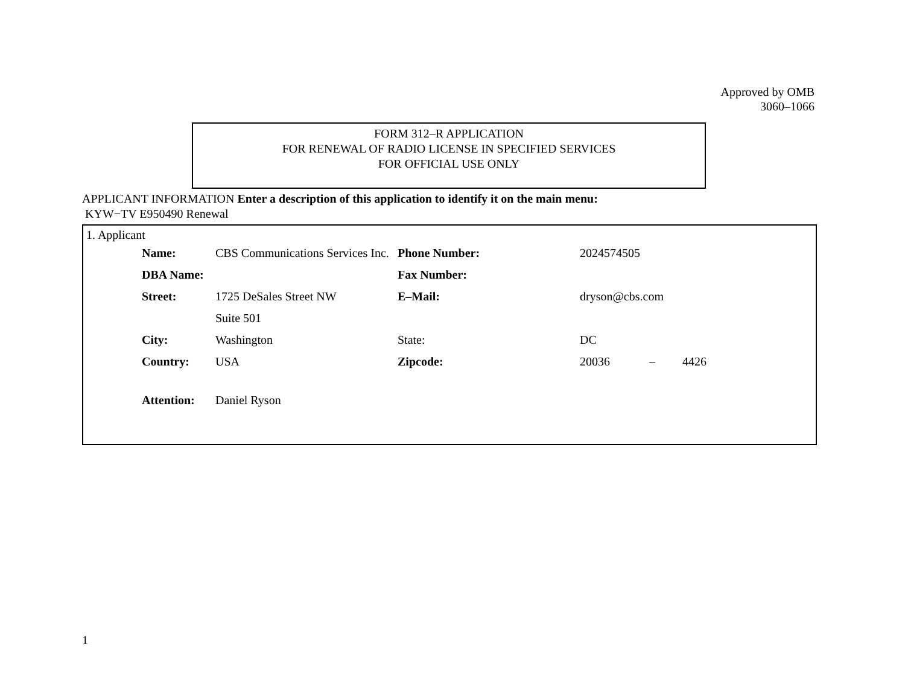Approved by OMB
3060–1066
FORM 312–R APPLICATION
FOR RENEWAL OF RADIO LICENSE IN SPECIFIED SERVICES
FOR OFFICIAL USE ONLY
APPLICANT INFORMATION Enter a description of this application to identify it on the main menu:
KYW−TV E950490 Renewal
1. Applicant
| Name: | CBS Communications Services Inc. | Phone Number: | 2024574505 |
| DBA Name: | | Fax Number: | |
| Street: | 1725 DeSales Street NW | E–Mail: | dryson@cbs.com |
| | Suite 501 | | |
| City: | Washington | State: | DC |
| Country: | USA | Zipcode: | 20036 – 4426 |
| Attention: | Daniel Ryson | | |
1